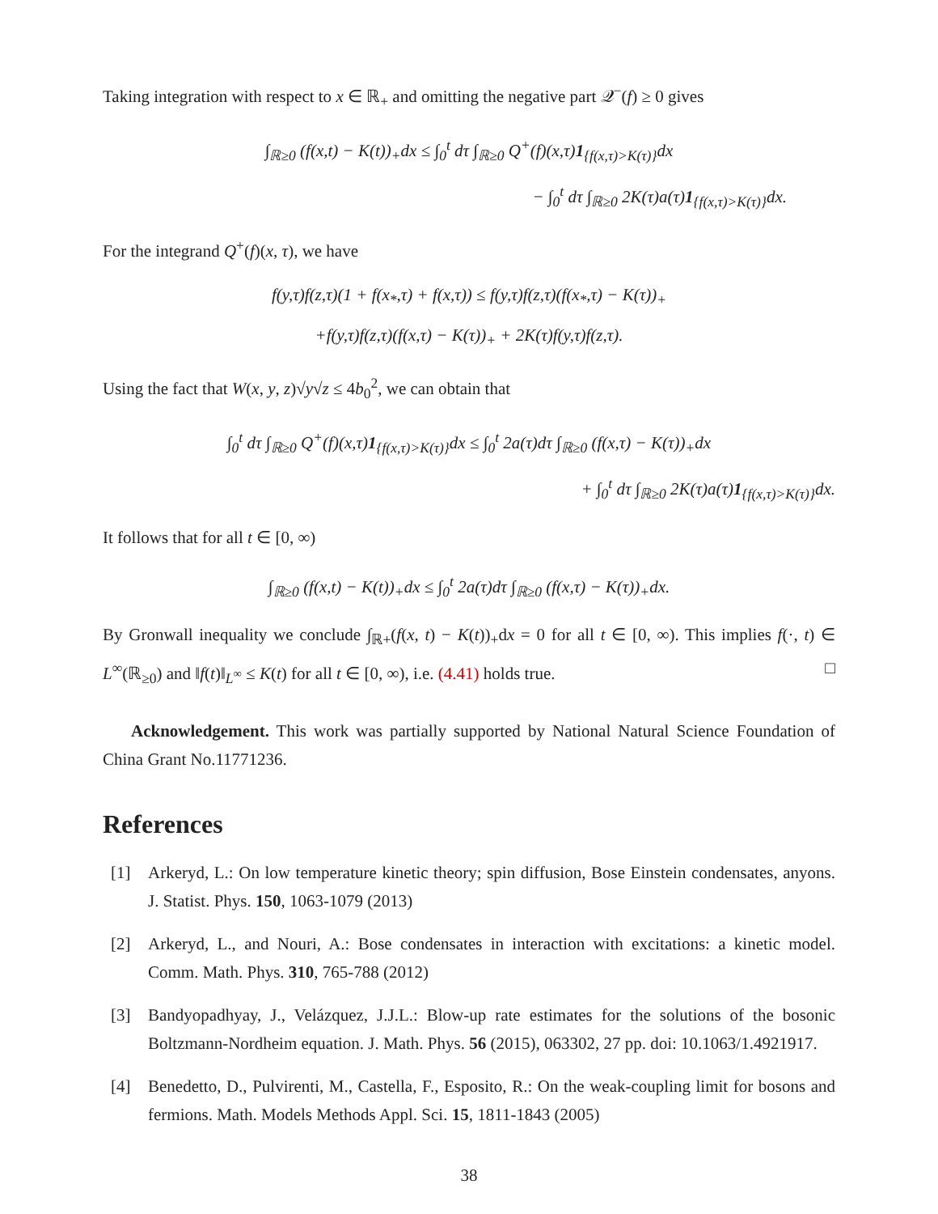Taking integration with respect to x ∈ ℝ<sub>+</sub> and omitting the negative part 𝒬<sup>−</sup>(f) ≥ 0 gives
∫<sub>ℝ≥0</sub> (f(x,t) − K(t))<sub>+</sub>dx ≤ ∫<sub>0</sub><sup>t</sup> dτ ∫<sub>ℝ≥0</sub> Q<sup>+</sup>(f)(x,τ)1<sub>{f(x,τ)>K(τ)}</sub>dx
− ∫<sub>0</sub><sup>t</sup> dτ ∫<sub>ℝ≥0</sub> 2K(τ)a(τ)1<sub>{f(x,τ)>K(τ)}</sub>dx.
For the integrand Q<sup>+</sup>(f)(x, τ), we have
f(y,τ)f(z,τ)(1 + f(x<sub>*</sub>,τ) + f(x,τ)) ≤ f(y,τ)f(z,τ)(f(x<sub>*</sub>,τ) − K(τ))<sub>+</sub>
+f(y,τ)f(z,τ)(f(x,τ) − K(τ))<sub>+</sub> + 2K(τ)f(y,τ)f(z,τ).
Using the fact that W(x, y, z)√y√z ≤ 4b<sub>0</sub><sup>2</sup>, we can obtain that
∫<sub>0</sub><sup>t</sup> dτ ∫<sub>ℝ≥0</sub> Q<sup>+</sup>(f)(x,τ)1<sub>{f(x,τ)>K(τ)}</sub>dx ≤ ∫<sub>0</sub><sup>t</sup> 2a(τ)dτ ∫<sub>ℝ≥0</sub> (f(x,τ) − K(τ))<sub>+</sub>dx
+ ∫<sub>0</sub><sup>t</sup> dτ ∫<sub>ℝ≥0</sub> 2K(τ)a(τ)1<sub>{f(x,τ)>K(τ)}</sub>dx.
It follows that for all t ∈ [0, ∞)
∫<sub>ℝ≥0</sub> (f(x,t) − K(t))<sub>+</sub>dx ≤ ∫<sub>0</sub><sup>t</sup> 2a(τ)dτ ∫<sub>ℝ≥0</sub> (f(x,τ) − K(τ))<sub>+</sub>dx.
By Gronwall inequality we conclude ∫<sub>ℝ+</sub>(f(x, t) − K(t))<sub>+</sub>dx = 0 for all t ∈ [0, ∞). This implies f(·, t) ∈ L<sup>∞</sup>(ℝ<sub>≥0</sub>) and ‖f(t)‖<sub>L<sup>∞</sup></sub> ≤ K(t) for all t ∈ [0, ∞), i.e. (4.41) holds true. □
Acknowledgement. This work was partially supported by National Natural Science Foundation of China Grant No.11771236.
References
[1] Arkeryd, L.: On low temperature kinetic theory; spin diffusion, Bose Einstein condensates, anyons. J. Statist. Phys. 150, 1063-1079 (2013)
[2] Arkeryd, L., and Nouri, A.: Bose condensates in interaction with excitations: a kinetic model. Comm. Math. Phys. 310, 765-788 (2012)
[3] Bandyopadhyay, J., Velázquez, J.J.L.: Blow-up rate estimates for the solutions of the bosonic Boltzmann-Nordheim equation. J. Math. Phys. 56 (2015), 063302, 27 pp. doi: 10.1063/1.4921917.
[4] Benedetto, D., Pulvirenti, M., Castella, F., Esposito, R.: On the weak-coupling limit for bosons and fermions. Math. Models Methods Appl. Sci. 15, 1811-1843 (2005)
38